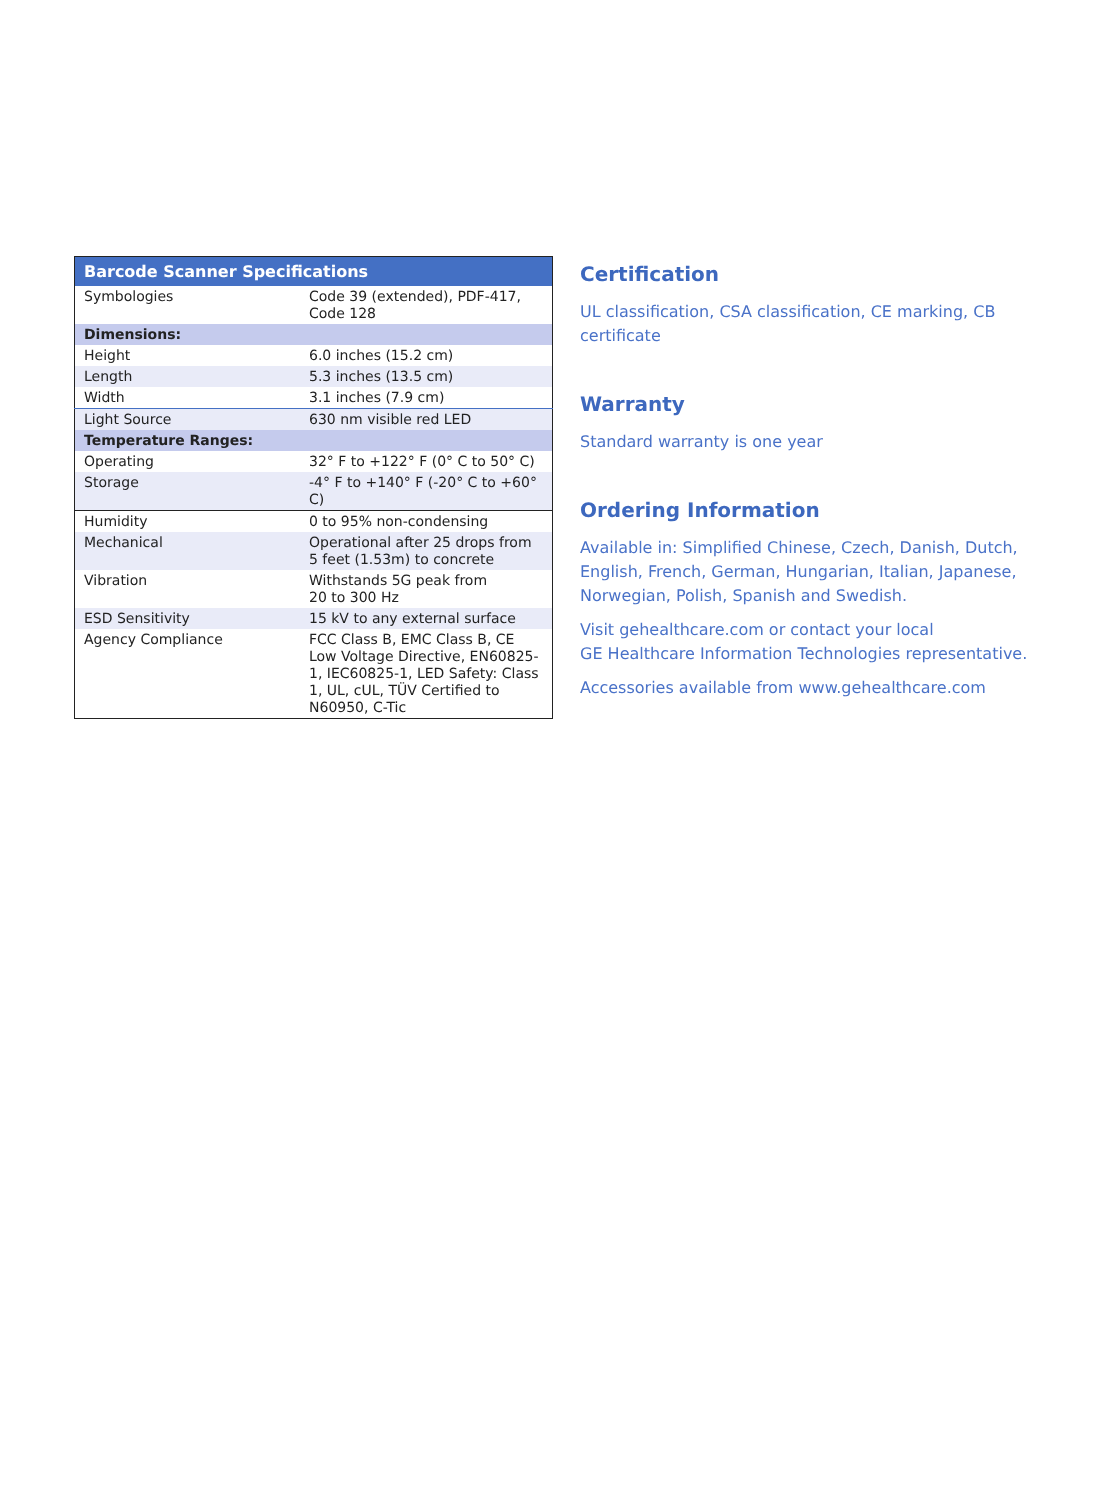| Barcode Scanner Specifications | |
| --- | --- |
| Symbologies | Code 39 (extended), PDF-417, Code 128 |
| Dimensions: | |
| Height | 6.0 inches (15.2 cm) |
| Length | 5.3 inches (13.5 cm) |
| Width | 3.1 inches (7.9 cm) |
| Light Source | 630 nm visible red LED |
| Temperature Ranges: | |
| Operating | 32° F to +122° F (0° C to 50° C) |
| Storage | -4° F to +140° F (-20° C to +60° C) |
| Humidity | 0 to 95% non-condensing |
| Mechanical | Operational after 25 drops from 5 feet (1.53m) to concrete |
| Vibration | Withstands 5G peak from 20 to 300 Hz |
| ESD Sensitivity | 15 kV to any external surface |
| Agency Compliance | FCC Class B, EMC Class B, CE Low Voltage Directive, EN60825-1, IEC60825-1, LED Safety: Class 1, UL, cUL, TÜV Certified to N60950, C-Tic |
Certification
UL classification, CSA classification, CE marking, CB certificate
Warranty
Standard warranty is one year
Ordering Information
Available in: Simplified Chinese, Czech, Danish, Dutch, English, French, German, Hungarian, Italian, Japanese, Norwegian, Polish, Spanish and Swedish.
Visit gehealthcare.com or contact your local
GE Healthcare Information Technologies representative.
Accessories available from www.gehealthcare.com